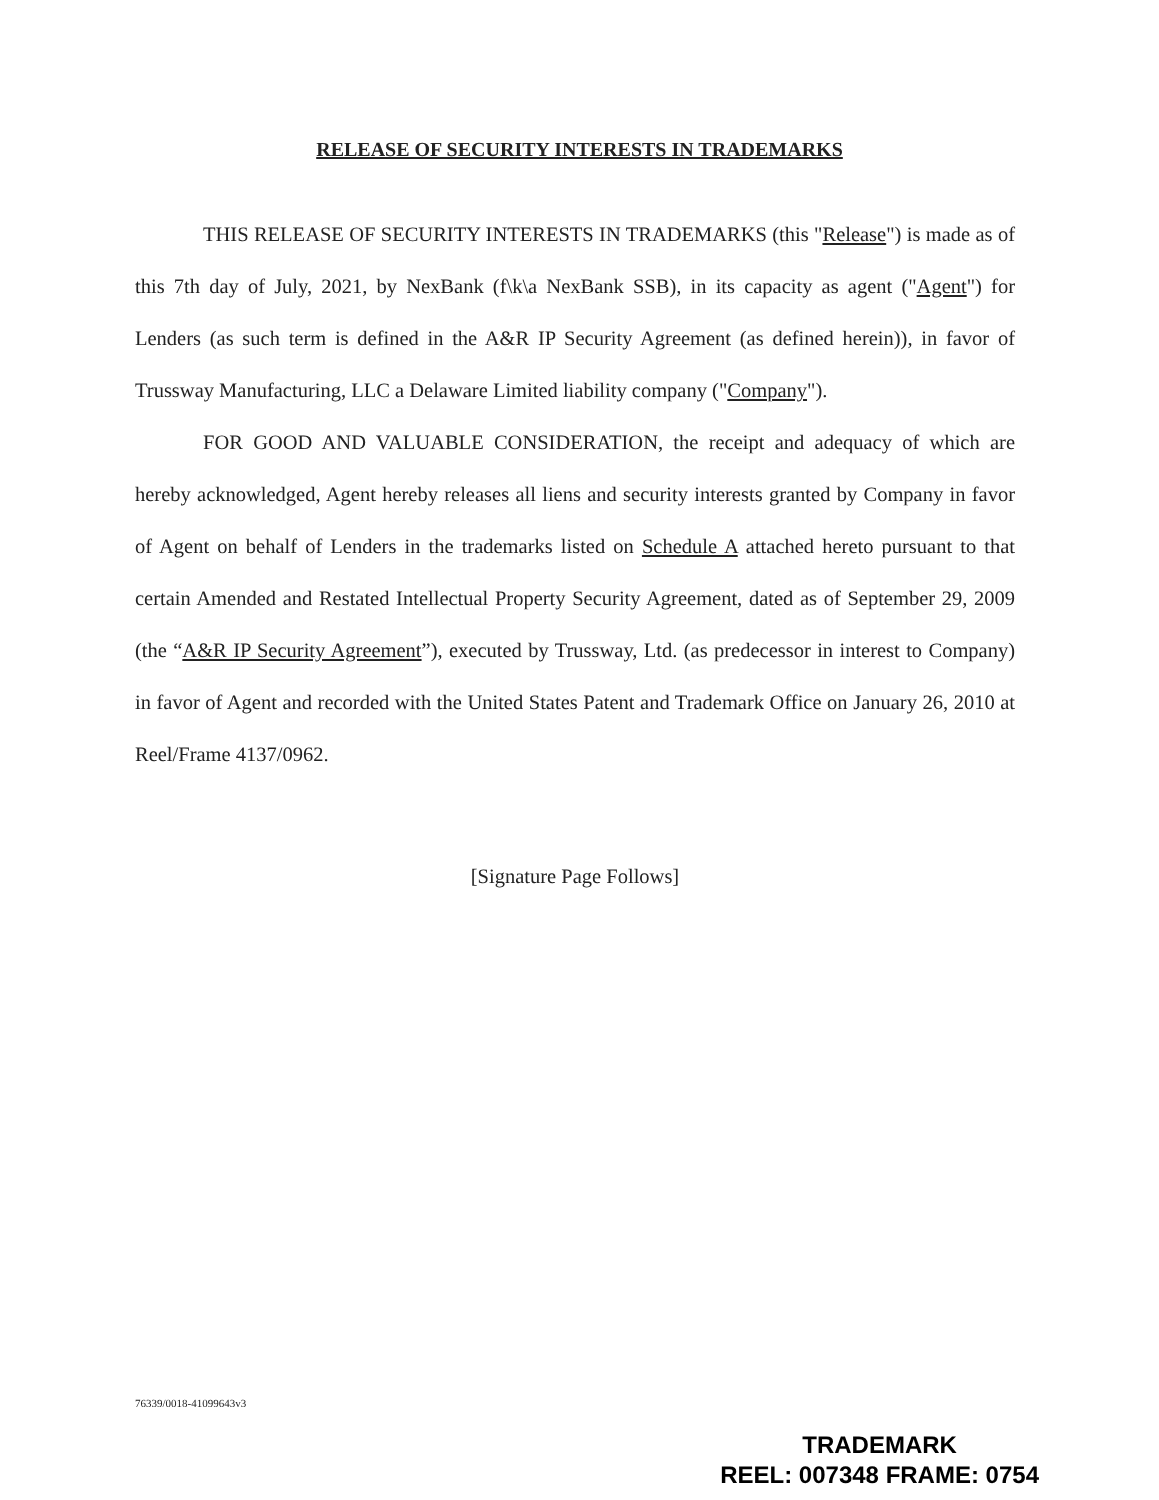RELEASE OF SECURITY INTERESTS IN TRADEMARKS
THIS RELEASE OF SECURITY INTERESTS IN TRADEMARKS (this "Release") is made as of this 7th day of July, 2021, by NexBank (f\k\a NexBank SSB), in its capacity as agent ("Agent") for Lenders (as such term is defined in the A&R IP Security Agreement (as defined herein)), in favor of Trussway Manufacturing, LLC a Delaware Limited liability company ("Company").
FOR GOOD AND VALUABLE CONSIDERATION, the receipt and adequacy of which are hereby acknowledged, Agent hereby releases all liens and security interests granted by Company in favor of Agent on behalf of Lenders in the trademarks listed on Schedule A attached hereto pursuant to that certain Amended and Restated Intellectual Property Security Agreement, dated as of September 29, 2009 (the “A&R IP Security Agreement”), executed by Trussway, Ltd. (as predecessor in interest to Company) in favor of Agent and recorded with the United States Patent and Trademark Office on January 26, 2010 at Reel/Frame 4137/0962.
[Signature Page Follows]
76339/0018-41099643v3
TRADEMARK
REEL: 007348 FRAME: 0754